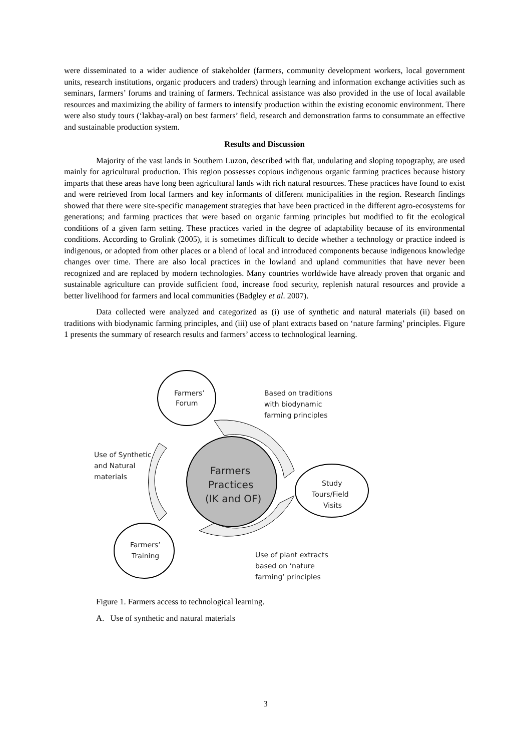were disseminated to a wider audience of stakeholder (farmers, community development workers, local government units, research institutions, organic producers and traders) through learning and information exchange activities such as seminars, farmers’ forums and training of farmers. Technical assistance was also provided in the use of local available resources and maximizing the ability of farmers to intensify production within the existing economic environment. There were also study tours (‘lakbay-aral) on best farmers’ field, research and demonstration farms to consummate an effective and sustainable production system.
Results and Discussion
Majority of the vast lands in Southern Luzon, described with flat, undulating and sloping topography, are used mainly for agricultural production. This region possesses copious indigenous organic farming practices because history imparts that these areas have long been agricultural lands with rich natural resources. These practices have found to exist and were retrieved from local farmers and key informants of different municipalities in the region. Research findings showed that there were site-specific management strategies that have been practiced in the different agro-ecosystems for generations; and farming practices that were based on organic farming principles but modified to fit the ecological conditions of a given farm setting. These practices varied in the degree of adaptability because of its environmental conditions. According to Grolink (2005), it is sometimes difficult to decide whether a technology or practice indeed is indigenous, or adopted from other places or a blend of local and introduced components because indigenous knowledge changes over time. There are also local practices in the lowland and upland communities that have never been recognized and are replaced by modern technologies. Many countries worldwide have already proven that organic and sustainable agriculture can provide sufficient food, increase food security, replenish natural resources and provide a better livelihood for farmers and local communities (Badgley et al. 2007).
Data collected were analyzed and categorized as (i) use of synthetic and natural materials (ii) based on traditions with biodynamic farming principles, and (iii) use of plant extracts based on ‘nature farming’ principles. Figure 1 presents the summary of research results and farmers’ access to technological learning.
Farmers’
Forum
Based on traditions
with biodynamic
farming principles
Use of Synthetic
and Natural
materials
Farmers
Practices
(IK and OF)
Study
Tours/Field
Visits
Farmers’
Training
Use of plant extracts
based on ‘nature
farming’ principles
Figure 1. Farmers access to technological learning.
A. Use of synthetic and natural materials
3